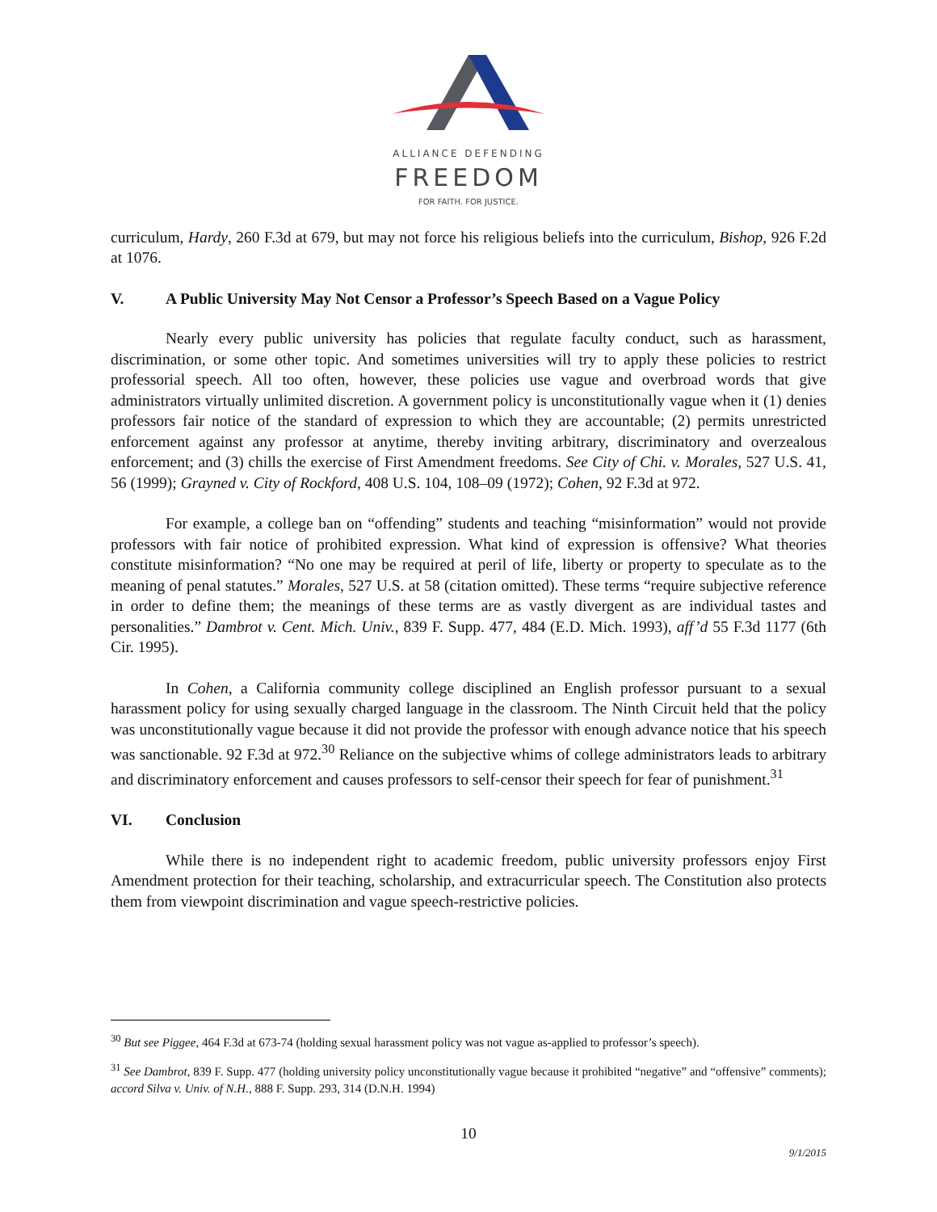ALLIANCE DEFENDING
FREEDOM
FOR FAITH. FOR JUSTICE.
curriculum, Hardy, 260 F.3d at 679, but may not force his religious beliefs into the curriculum, Bishop, 926 F.2d at 1076.
V. A Public University May Not Censor a Professor’s Speech Based on a Vague Policy
Nearly every public university has policies that regulate faculty conduct, such as harassment, discrimination, or some other topic. And sometimes universities will try to apply these policies to restrict professorial speech. All too often, however, these policies use vague and overbroad words that give administrators virtually unlimited discretion. A government policy is unconstitutionally vague when it (1) denies professors fair notice of the standard of expression to which they are accountable; (2) permits unrestricted enforcement against any professor at anytime, thereby inviting arbitrary, discriminatory and overzealous enforcement; and (3) chills the exercise of First Amendment freedoms. See City of Chi. v. Morales, 527 U.S. 41, 56 (1999); Grayned v. City of Rockford, 408 U.S. 104, 108–09 (1972); Cohen, 92 F.3d at 972.
For example, a college ban on “offending” students and teaching “misinformation” would not provide professors with fair notice of prohibited expression. What kind of expression is offensive? What theories constitute misinformation? “No one may be required at peril of life, liberty or property to speculate as to the meaning of penal statutes.” Morales, 527 U.S. at 58 (citation omitted). These terms “require subjective reference in order to define them; the meanings of these terms are as vastly divergent as are individual tastes and personalities.” Dambrot v. Cent. Mich. Univ., 839 F. Supp. 477, 484 (E.D. Mich. 1993), aff’d 55 F.3d 1177 (6th Cir. 1995).
In Cohen, a California community college disciplined an English professor pursuant to a sexual harassment policy for using sexually charged language in the classroom. The Ninth Circuit held that the policy was unconstitutionally vague because it did not provide the professor with enough advance notice that his speech was sanctionable. 92 F.3d at 972.<sup>30</sup> Reliance on the subjective whims of college administrators leads to arbitrary and discriminatory enforcement and causes professors to self-censor their speech for fear of punishment.<sup>31</sup>
VI. Conclusion
While there is no independent right to academic freedom, public university professors enjoy First Amendment protection for their teaching, scholarship, and extracurricular speech. The Constitution also protects them from viewpoint discrimination and vague speech-restrictive policies.
<sup>30</sup> But see Piggee, 464 F.3d at 673-74 (holding sexual harassment policy was not vague as-applied to professor’s speech).
<sup>31</sup> See Dambrot, 839 F. Supp. 477 (holding university policy unconstitutionally vague because it prohibited “negative” and “offensive” comments); accord Silva v. Univ. of N.H., 888 F. Supp. 293, 314 (D.N.H. 1994)
10
9/1/2015